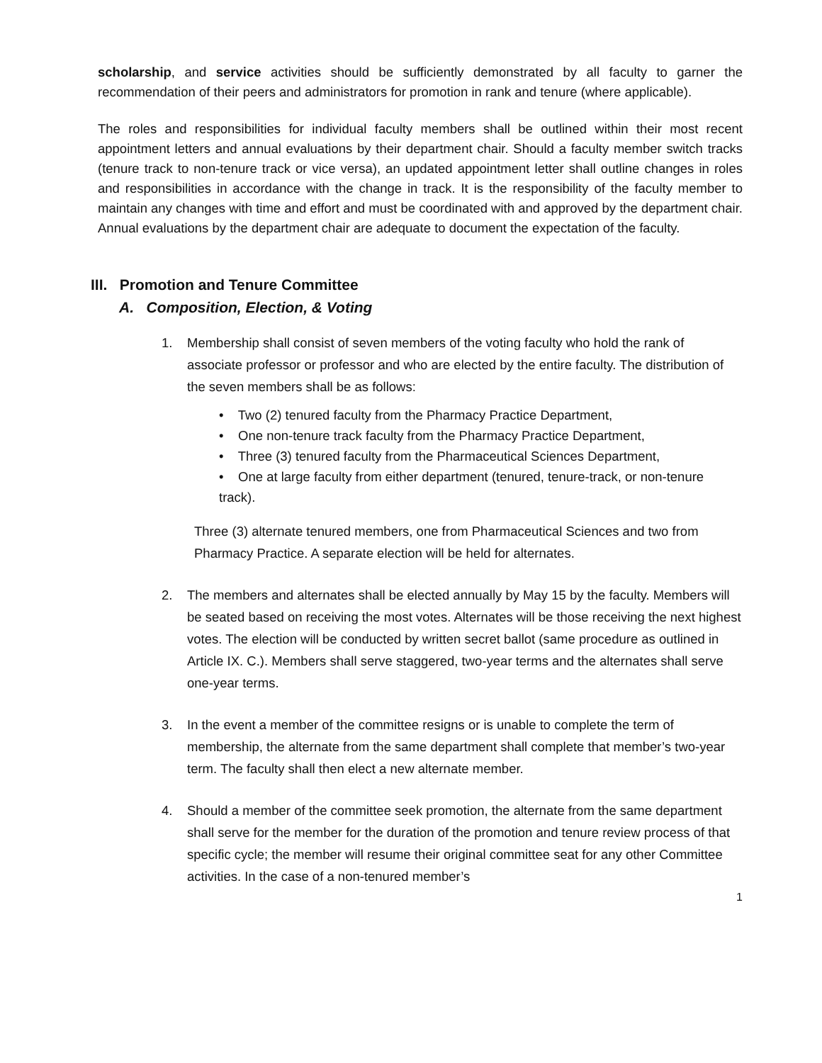scholarship, and service activities should be sufficiently demonstrated by all faculty to garner the recommendation of their peers and administrators for promotion in rank and tenure (where applicable).
The roles and responsibilities for individual faculty members shall be outlined within their most recent appointment letters and annual evaluations by their department chair. Should a faculty member switch tracks (tenure track to non-tenure track or vice versa), an updated appointment letter shall outline changes in roles and responsibilities in accordance with the change in track. It is the responsibility of the faculty member to maintain any changes with time and effort and must be coordinated with and approved by the department chair. Annual evaluations by the department chair are adequate to document the expectation of the faculty.
III. Promotion and Tenure Committee
A. Composition, Election, & Voting
1. Membership shall consist of seven members of the voting faculty who hold the rank of associate professor or professor and who are elected by the entire faculty. The distribution of the seven members shall be as follows:
• Two (2) tenured faculty from the Pharmacy Practice Department,
• One non-tenure track faculty from the Pharmacy Practice Department,
• Three (3) tenured faculty from the Pharmaceutical Sciences Department,
• One at large faculty from either department (tenured, tenure-track, or non-tenure track).
Three (3) alternate tenured members, one from Pharmaceutical Sciences and two from Pharmacy Practice. A separate election will be held for alternates.
2. The members and alternates shall be elected annually by May 15 by the faculty. Members will be seated based on receiving the most votes. Alternates will be those receiving the next highest votes. The election will be conducted by written secret ballot (same procedure as outlined in Article IX. C.). Members shall serve staggered, two-year terms and the alternates shall serve one-year terms.
3. In the event a member of the committee resigns or is unable to complete the term of membership, the alternate from the same department shall complete that member’s two-year term. The faculty shall then elect a new alternate member.
4. Should a member of the committee seek promotion, the alternate from the same department shall serve for the member for the duration of the promotion and tenure review process of that specific cycle; the member will resume their original committee seat for any other Committee activities. In the case of a non-tenured member’s
1